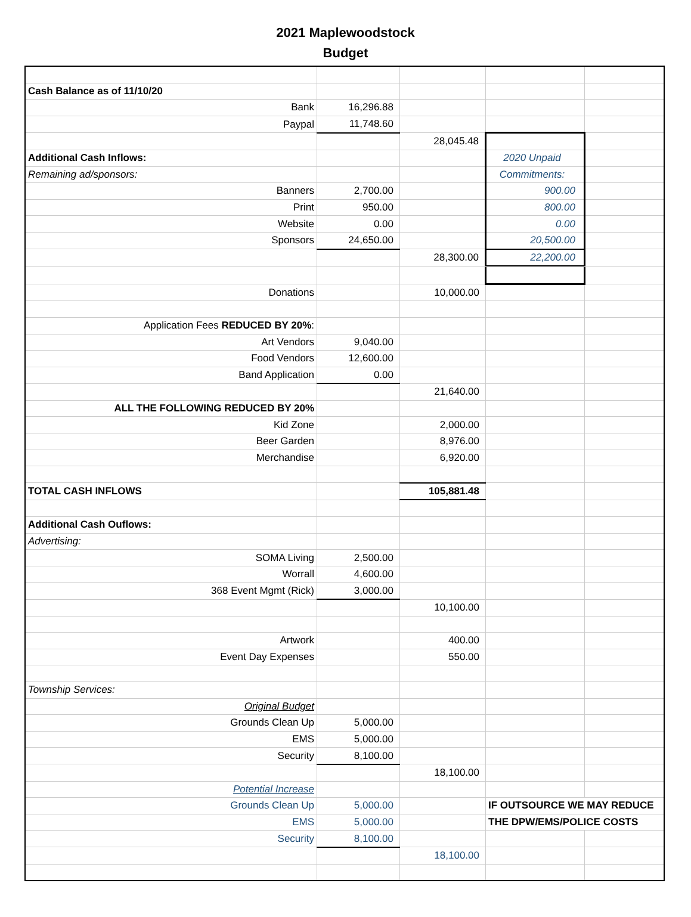2021 Maplewoodstock
Budget
| Cash Balance as of 11/10/20 | | | | |
| Bank | 16,296.88 | | | |
| Paypal | 11,748.60 | | | |
| | | 28,045.48 | | |
| Additional Cash Inflows: | | | 2020 Unpaid | |
| Remaining ad/sponsors: | | | Commitments: | |
| Banners | 2,700.00 | | 900.00 | |
| Print | 950.00 | | 800.00 | |
| Website | 0.00 | | 0.00 | |
| Sponsors | 24,650.00 | | 20,500.00 | |
| | | 28,300.00 | 22,200.00 | |
| Donations | | 10,000.00 | | |
| Application Fees REDUCED BY 20% : | | | | |
| Art Vendors | 9,040.00 | | | |
| Food Vendors | 12,600.00 | | | |
| Band Application | 0.00 | | | |
| | | 21,640.00 | | |
| ALL THE FOLLOWING REDUCED BY 20% | | | | |
| Kid Zone | | 2,000.00 | | |
| Beer Garden | | 8,976.00 | | |
| Merchandise | | 6,920.00 | | |
| TOTAL CASH INFLOWS | | 105,881.48 | | |
| Additional Cash Ouflows: | | | | |
| Advertising: | | | | |
| SOMA Living | 2,500.00 | | | |
| Worrall | 4,600.00 | | | |
| 368 Event Mgmt (Rick) | 3,000.00 | | | |
| | | 10,100.00 | | |
| Artwork | | 400.00 | | |
| Event Day Expenses | | 550.00 | | |
| Township Services: | | | | |
| Original Budget | | | | |
| Grounds Clean Up | 5,000.00 | | | |
| EMS | 5,000.00 | | | |
| Security | 8,100.00 | | | |
| | | 18,100.00 | | |
| Potential Increase | | | | |
| Grounds Clean Up | 5,000.00 | | IF OUTSOURCE WE MAY REDUCE | |
| EMS | 5,000.00 | | THE DPW/EMS/POLICE COSTS | |
| Security | 8,100.00 | | | |
| | | 18,100.00 | | |